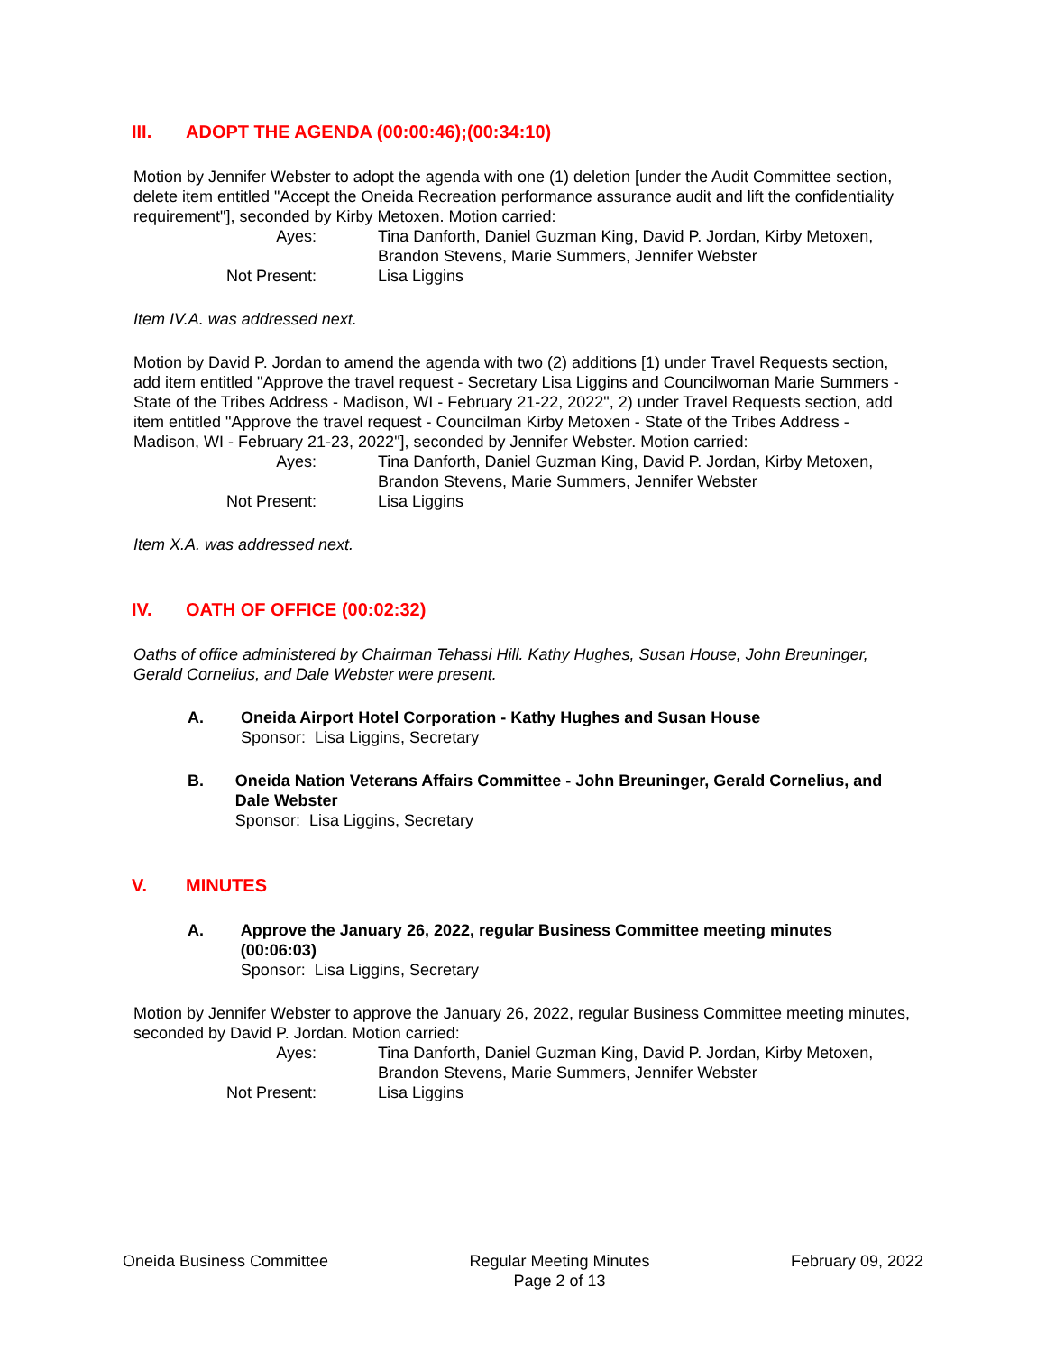III. ADOPT THE AGENDA (00:00:46);(00:34:10)
Motion by Jennifer Webster to adopt the agenda with one (1) deletion [under the Audit Committee section, delete item entitled "Accept the Oneida Recreation performance assurance audit and lift the confidentiality requirement"], seconded by Kirby Metoxen. Motion carried:
Ayes:
Tina Danforth, Daniel Guzman King, David P. Jordan, Kirby Metoxen, Brandon Stevens, Marie Summers, Jennifer Webster
Not Present:
Lisa Liggins
Item IV.A. was addressed next.
Motion by David P. Jordan to amend the agenda with two (2) additions [1) under Travel Requests section, add item entitled "Approve the travel request - Secretary Lisa Liggins and Councilwoman Marie Summers - State of the Tribes Address - Madison, WI - February 21-22, 2022", 2) under Travel Requests section, add item entitled "Approve the travel request - Councilman Kirby Metoxen - State of the Tribes Address - Madison, WI - February 21-23, 2022"], seconded by Jennifer Webster. Motion carried:
Ayes:
Tina Danforth, Daniel Guzman King, David P. Jordan, Kirby Metoxen, Brandon Stevens, Marie Summers, Jennifer Webster
Not Present:
Lisa Liggins
Item X.A. was addressed next.
IV. OATH OF OFFICE (00:02:32)
Oaths of office administered by Chairman Tehassi Hill. Kathy Hughes, Susan House, John Breuninger, Gerald Cornelius, and Dale Webster were present.
A. Oneida Airport Hotel Corporation - Kathy Hughes and Susan House
Sponsor: Lisa Liggins, Secretary
B. Oneida Nation Veterans Affairs Committee - John Breuninger, Gerald Cornelius, and Dale Webster
Sponsor: Lisa Liggins, Secretary
V. MINUTES
A. Approve the January 26, 2022, regular Business Committee meeting minutes (00:06:03)
Sponsor: Lisa Liggins, Secretary
Motion by Jennifer Webster to approve the January 26, 2022, regular Business Committee meeting minutes, seconded by David P. Jordan. Motion carried:
Ayes:
Tina Danforth, Daniel Guzman King, David P. Jordan, Kirby Metoxen, Brandon Stevens, Marie Summers, Jennifer Webster
Not Present:
Lisa Liggins
Oneida Business Committee Regular Meeting Minutes
Page 2 of 13
February 09, 2022